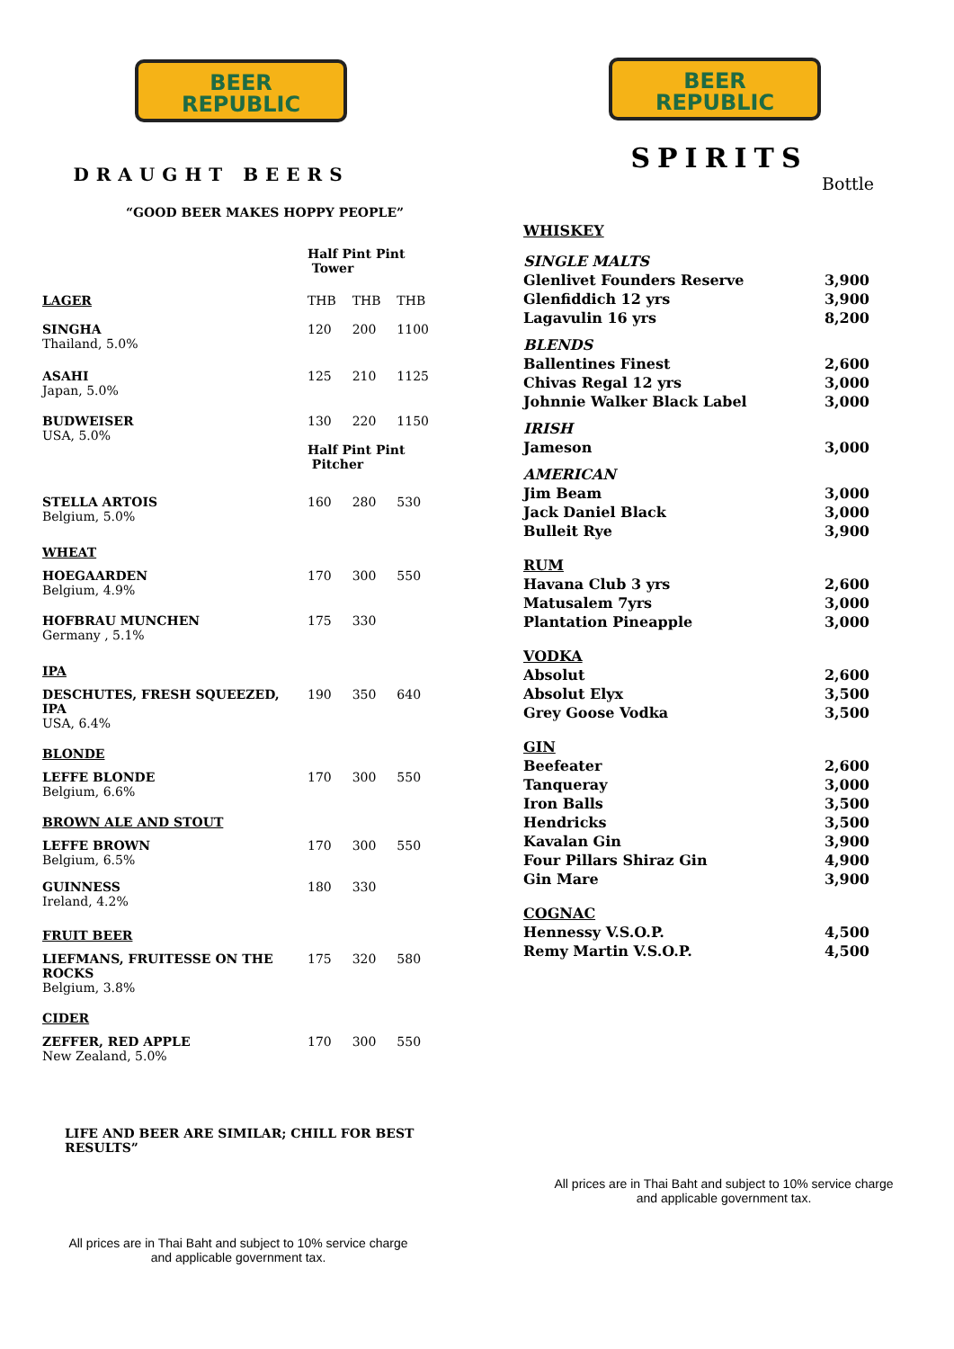BEER
REPUBLIC
DRAUGHT BEERS
“GOOD BEER MAKES HOPPY PEOPLE”
| | Half Pint Pint Tower | | |
| LAGER | THB | THB | THB |
| SINGHA Thailand, 5.0% | 120 | 200 | 1100 |
| ASAHI Japan, 5.0% | 125 | 210 | 1125 |
| BUDWEISER USA, 5.0% | 130 | 220 | 1150 |
| | Half Pint Pint Pitcher | | |
| STELLA ARTOIS Belgium, 5.0% | 160 | 280 | 530 |
| WHEAT | | | |
| HOEGAARDEN Belgium, 4.9% | 170 | 300 | 550 |
| HOFBRAU MUNCHEN Germany , 5.1% | 175 | 330 | |
| IPA | | | |
| DESCHUTES, FRESH SQUEEZED, IPA USA, 6.4% | 190 | 350 | 640 |
| BLONDE | | | |
| LEFFE BLONDE Belgium, 6.6% | 170 | 300 | 550 |
| BROWN ALE AND STOUT | | | |
| LEFFE BROWN Belgium, 6.5% | 170 | 300 | 550 |
| GUINNESS Ireland, 4.2% | 180 | 330 | |
| FRUIT BEER | | | |
| LIEFMANS, FRUITESSE ON THE ROCKS Belgium, 3.8% | 175 | 320 | 580 |
| CIDER | | | |
| ZEFFER, RED APPLE New Zealand, 5.0% | 170 | 300 | 550 |
LIFE AND BEER ARE SIMILAR; CHILL FOR BEST RESULTS”
All prices are in Thai Baht and subject to 10% service charge
and applicable government tax.
BEER
REPUBLIC
SPIRITS
Bottle
| WHISKEY | |
| SINGLE MALTS | |
| Glenlivet Founders Reserve | 3,900 |
| Glenfiddich 12 yrs | 3,900 |
| Lagavulin 16 yrs | 8,200 |
| BLENDS | |
| Ballentines Finest | 2,600 |
| Chivas Regal 12 yrs | 3,000 |
| Johnnie Walker Black Label | 3,000 |
| IRISH | |
| Jameson | 3,000 |
| AMERICAN | |
| Jim Beam | 3,000 |
| Jack Daniel Black | 3,000 |
| Bulleit Rye | 3,900 |
| RUM | |
| Havana Club 3 yrs | 2,600 |
| Matusalem 7yrs | 3,000 |
| Plantation Pineapple | 3,000 |
| VODKA | |
| Absolut | 2,600 |
| Absolut Elyx | 3,500 |
| Grey Goose Vodka | 3,500 |
| GIN | |
| Beefeater | 2,600 |
| Tanqueray | 3,000 |
| Iron Balls | 3,500 |
| Hendricks | 3,500 |
| Kavalan Gin | 3,900 |
| Four Pillars Shiraz Gin | 4,900 |
| Gin Mare | 3,900 |
| COGNAC | |
| Hennessy V.S.O.P. | 4,500 |
| Remy Martin V.S.O.P. | 4,500 |
All prices are in Thai Baht and subject to 10% service charge
and applicable government tax.